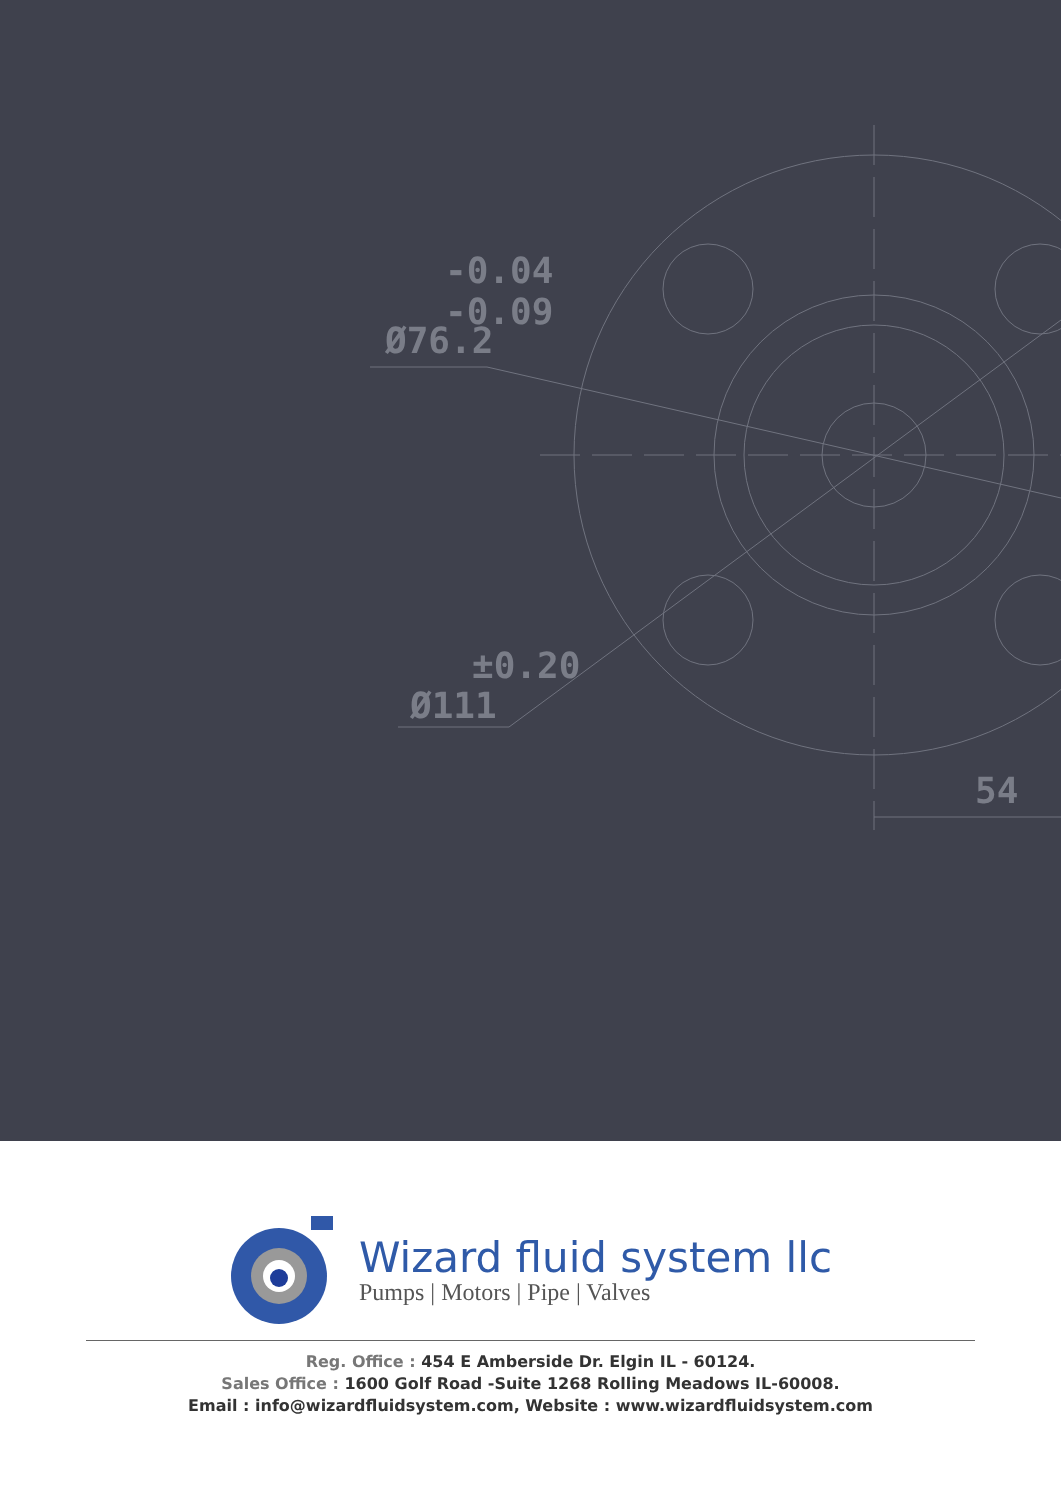-0.04
-0.09
Ø76.2
±0.20
Ø111
54
Wizard fluid system llc
Pumps | Motors | Pipe | Valves
Reg. Office : 454 E Amberside Dr. Elgin IL - 60124.
Sales Office : 1600 Golf Road -Suite 1268 Rolling Meadows IL-60008.
Email : info@wizardfluidsystem.com, Website : www.wizardfluidsystem.com